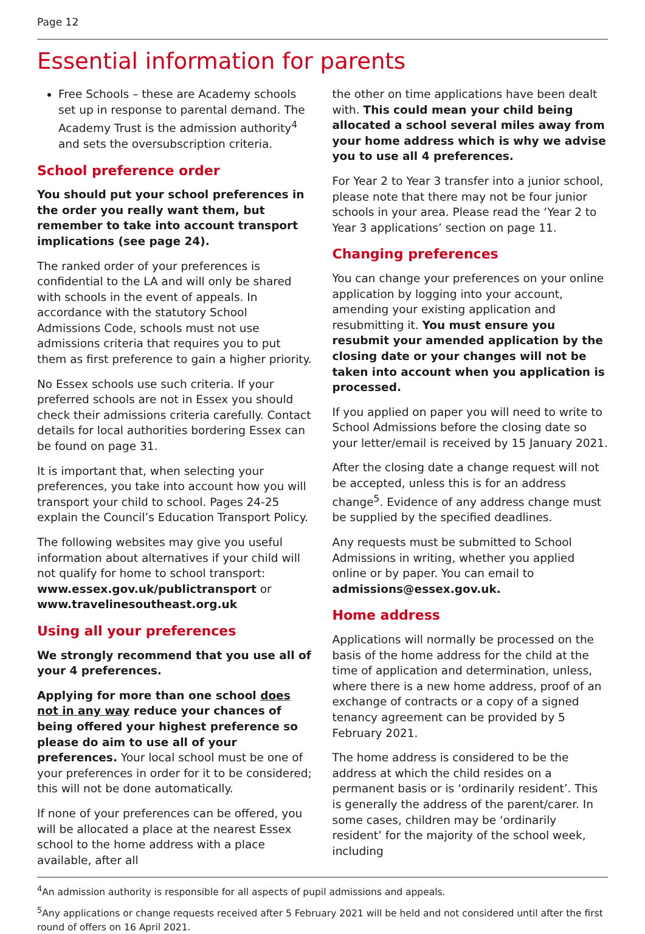Page 12
Essential information for parents
Free Schools – these are Academy schools set up in response to parental demand. The Academy Trust is the admission authority<sup>4</sup> and sets the oversubscription criteria.
School preference order
You should put your school preferences in the order you really want them, but remember to take into account transport implications (see page 24).
The ranked order of your preferences is confidential to the LA and will only be shared with schools in the event of appeals. In accordance with the statutory School Admissions Code, schools must not use admissions criteria that requires you to put them as first preference to gain a higher priority.
No Essex schools use such criteria. If your preferred schools are not in Essex you should check their admissions criteria carefully. Contact details for local authorities bordering Essex can be found on page 31.
It is important that, when selecting your preferences, you take into account how you will transport your child to school. Pages 24-25 explain the Council’s Education Transport Policy.
The following websites may give you useful information about alternatives if your child will not qualify for home to school transport: www.essex.gov.uk/publictransport or www.travelinesoutheast.org.uk
Using all your preferences
We strongly recommend that you use all of your 4 preferences.
Applying for more than one school does not in any way reduce your chances of being offered your highest preference so please do aim to use all of your preferences. Your local school must be one of your preferences in order for it to be considered; this will not be done automatically.
If none of your preferences can be offered, you will be allocated a place at the nearest Essex school to the home address with a place available, after all
the other on time applications have been dealt with. This could mean your child being allocated a school several miles away from your home address which is why we advise you to use all 4 preferences.
For Year 2 to Year 3 transfer into a junior school, please note that there may not be four junior schools in your area. Please read the ‘Year 2 to Year 3 applications’ section on page 11.
Changing preferences
You can change your preferences on your online application by logging into your account, amending your existing application and resubmitting it. You must ensure you resubmit your amended application by the closing date or your changes will not be taken into account when you application is processed.
If you applied on paper you will need to write to School Admissions before the closing date so your letter/email is received by 15 January 2021.
After the closing date a change request will not be accepted, unless this is for an address change<sup>5</sup>. Evidence of any address change must be supplied by the specified deadlines.
Any requests must be submitted to School Admissions in writing, whether you applied online or by paper. You can email to admissions@essex.gov.uk.
Home address
Applications will normally be processed on the basis of the home address for the child at the time of application and determination, unless, where there is a new home address, proof of an exchange of contracts or a copy of a signed tenancy agreement can be provided by 5 February 2021.
The home address is considered to be the address at which the child resides on a permanent basis or is ‘ordinarily resident’. This is generally the address of the parent/carer. In some cases, children may be ‘ordinarily resident’ for the majority of the school week, including
<sup>4</sup> An admission authority is responsible for all aspects of pupil admissions and appeals.
<sup>5</sup> Any applications or change requests received after 5 February 2021 will be held and not considered until after the first round of offers on 16 April 2021.